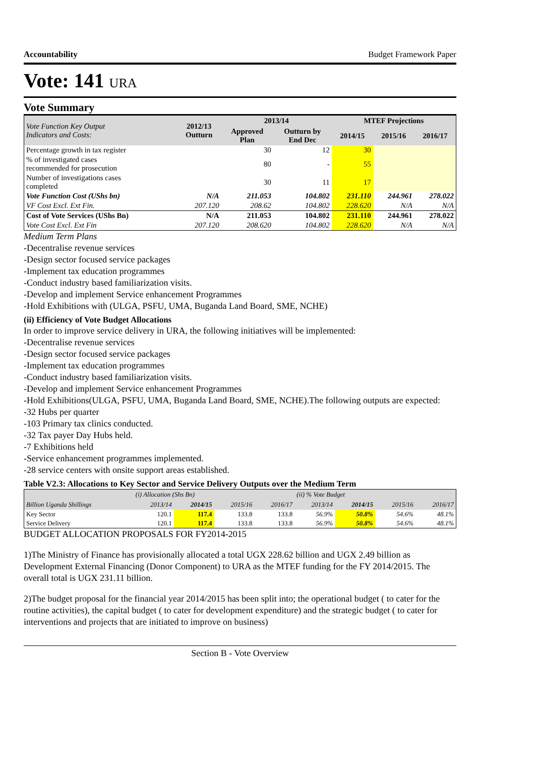Accountability Budget Framework Paper
Vote: 141 URA
Vote Summary
| Vote Function Key Output Indicators and Costs: | 2012/13 Outturn | 2013/14 | | MTEF Projections | | |
| --- | --- | --- | --- | --- | --- | --- |
| | | Approved Plan | Outturn by End Dec | 2014/15 | 2015/16 | 2016/17 |
| Percentage growth in tax register | | 30 | 12 | 30 | | |
| % of investigated cases recommended for prosecution | | 80 | - | 55 | | |
| Number of investigations cases completed | | 30 | 11 | 17 | | |
| Vote Function Cost (UShs bn) | N/A | 211.053 | 104.802 | 231.110 | 244.961 | 278.022 |
| VF Cost Excl. Ext Fin. | 207.120 | 208.62 | 104.802 | 228.620 | N/A | N/A |
| Cost of Vote Services (UShs Bn) | N/A | 211.053 | 104.802 | 231.110 | 244.961 | 278.022 |
| Vote Cost Excl. Ext Fin | 207.120 | 208.620 | 104.802 | 228.620 | N/A | N/A |
Medium Term Plans
-Decentralise revenue services
-Design sector focused service packages
-Implement tax education programmes
-Conduct industry based familiarization visits.
-Develop and implement Service enhancement Programmes
-Hold Exhibitions with (ULGA, PSFU, UMA, Buganda Land Board, SME, NCHE)
(ii) Efficiency of Vote Budget Allocations
In order to improve service delivery in URA, the following initiatives will be implemented:
-Decentralise revenue services
-Design sector focused service packages
-Implement tax education programmes
-Conduct industry based familiarization visits.
-Develop and implement Service enhancement Programmes
-Hold Exhibitions(ULGA, PSFU, UMA, Buganda Land Board, SME, NCHE).The following outputs are expected:
-32 Hubs per quarter
-103 Primary tax clinics conducted.
-32 Tax payer Day Hubs held.
-7 Exhibitions held
-Service enhancement programmes implemented.
-28 service centers with onsite support areas established.
Table V2.3: Allocations to Key Sector and Service Delivery Outputs over the Medium Term
| | (i) Allocation (Shs Bn) | | | | (ii) % Vote Budget | | | |
| --- | --- | --- | --- | --- | --- | --- | --- | --- |
| Billion Uganda Shillings | 2013/14 | 2014/15 | 2015/16 | 2016/17 | 2013/14 | 2014/15 | 2015/16 | 2016/17 |
| Key Sector | 120.1 | 117.4 | 133.8 | 133.8 | 56.9% | 50.8% | 54.6% | 48.1% |
| Service Delivery | 120.1 | 117.4 | 133.8 | 133.8 | 56.9% | 50.8% | 54.6% | 48.1% |
BUDGET ALLOCATION PROPOSALS FOR FY2014-2015
1)The Ministry of Finance has provisionally allocated a total UGX 228.62 billion and UGX 2.49 billion as Development External Financing (Donor Component) to URA as the MTEF funding for the FY 2014/2015. The overall total is UGX 231.11 billion.
2)The budget proposal for the financial year 2014/2015 has been split into; the operational budget ( to cater for the routine activities), the capital budget ( to cater for development expenditure) and the strategic budget ( to cater for interventions and projects that are initiated to improve on business)
Section B - Vote Overview